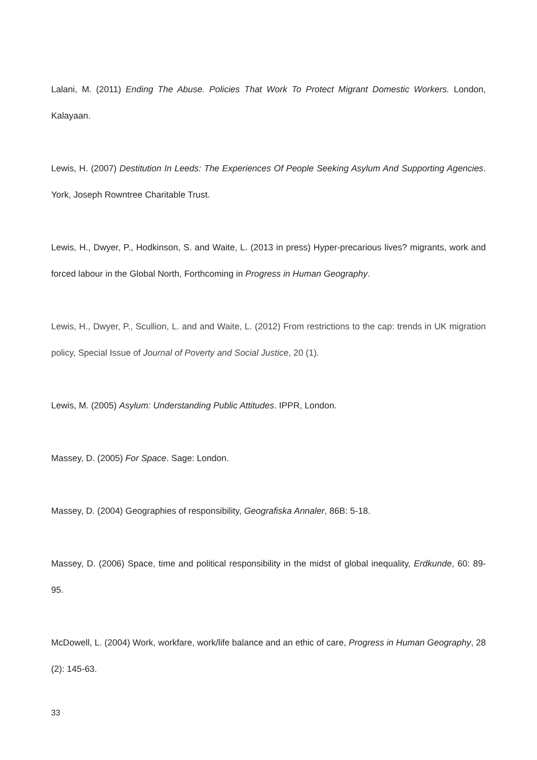Lalani, M. (2011) Ending The Abuse. Policies That Work To Protect Migrant Domestic Workers. London, Kalayaan.
Lewis, H. (2007) Destitution In Leeds: The Experiences Of People Seeking Asylum And Supporting Agencies. York, Joseph Rowntree Charitable Trust.
Lewis, H., Dwyer, P., Hodkinson, S. and Waite, L. (2013 in press) Hyper-precarious lives? migrants, work and forced labour in the Global North, Forthcoming in Progress in Human Geography.
Lewis, H., Dwyer, P., Scullion, L. and and Waite, L. (2012) From restrictions to the cap: trends in UK migration policy, Special Issue of Journal of Poverty and Social Justice, 20 (1).
Lewis, M. (2005) Asylum: Understanding Public Attitudes. IPPR, London.
Massey, D. (2005) For Space. Sage: London.
Massey, D. (2004) Geographies of responsibility, Geografiska Annaler, 86B: 5-18.
Massey, D. (2006) Space, time and political responsibility in the midst of global inequality, Erdkunde, 60: 89-95.
McDowell, L. (2004) Work, workfare, work/life balance and an ethic of care, Progress in Human Geography, 28 (2): 145-63.
33